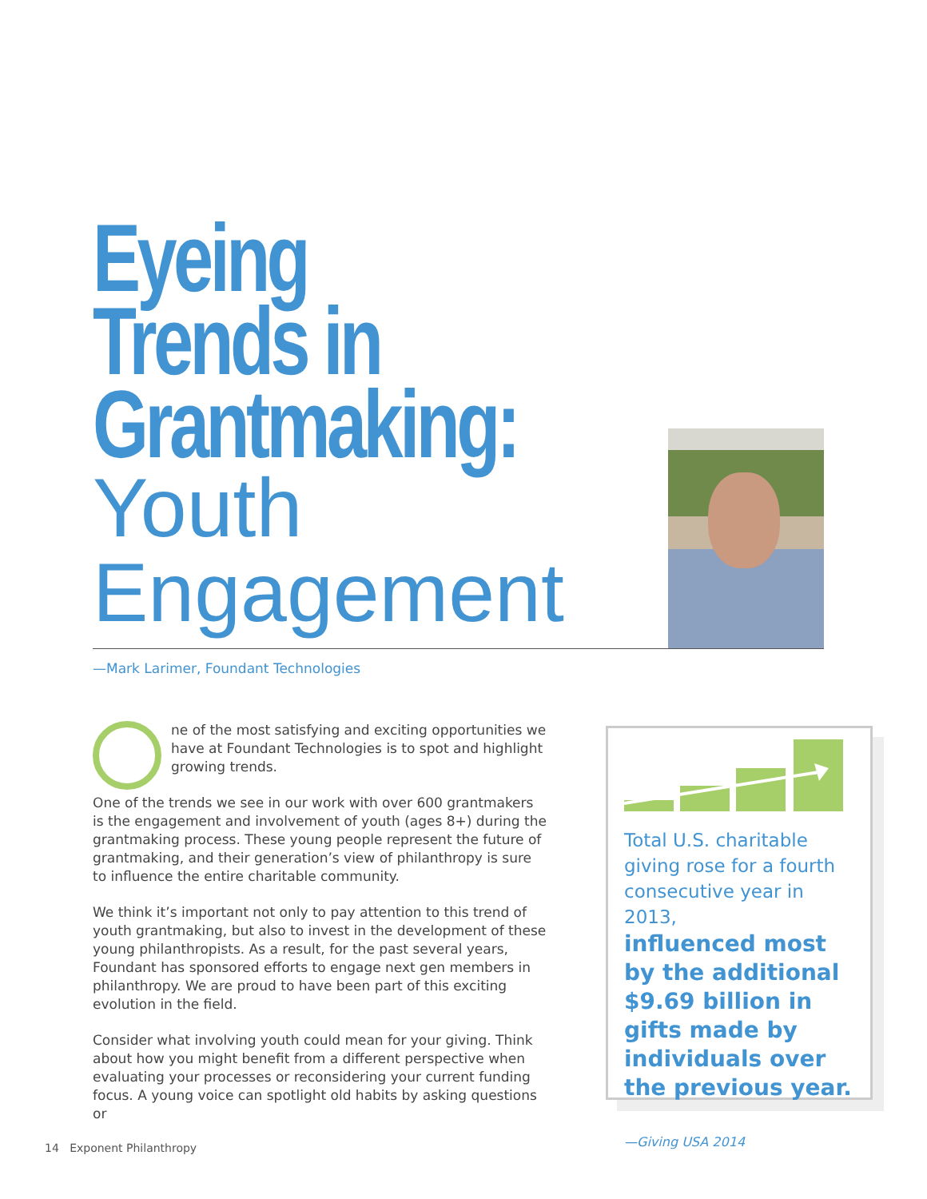Eyeing
Trends in
Grantmaking:
Youth
Engagement
—Mark Larimer, Foundant Technologies
ne of the most satisfying and exciting opportunities we have at Foundant Technologies is to spot and highlight growing trends.
One of the trends we see in our work with over 600 grantmakers is the engagement and involvement of youth (ages 8+) during the grantmaking process. These young people represent the future of grantmaking, and their generation’s view of philanthropy is sure to influence the entire charitable community.
We think it’s important not only to pay attention to this trend of youth grantmaking, but also to invest in the development of these young philanthropists. As a result, for the past several years, Foundant has sponsored efforts to engage next gen members in philanthropy. We are proud to have been part of this exciting evolution in the field.
Consider what involving youth could mean for your giving. Think about how you might benefit from a different perspective when evaluating your processes or reconsidering your current funding focus. A young voice can spotlight old habits by asking questions or
Total U.S. charitable giving rose for a fourth consecutive year in 2013,
influenced most by the additional $9.69 billion in gifts made by individuals over the previous year.
—Giving USA 2014
14 Exponent Philanthropy